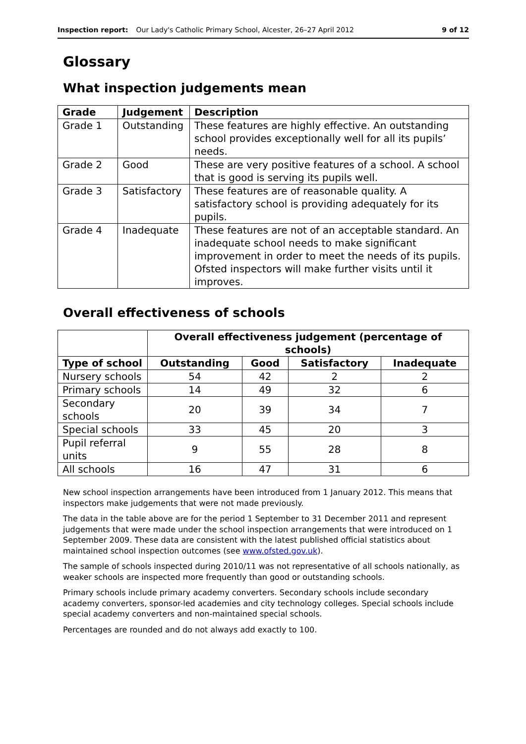Inspection report: Our Lady's Catholic Primary School, Alcester, 26–27 April 2012 9 of 12
Glossary
What inspection judgements mean
| Grade | Judgement | Description |
| --- | --- | --- |
| Grade 1 | Outstanding | These features are highly effective. An outstanding school provides exceptionally well for all its pupils’ needs. |
| Grade 2 | Good | These are very positive features of a school. A school that is good is serving its pupils well. |
| Grade 3 | Satisfactory | These features are of reasonable quality. A satisfactory school is providing adequately for its pupils. |
| Grade 4 | Inadequate | These features are not of an acceptable standard. An inadequate school needs to make significant improvement in order to meet the needs of its pupils. Ofsted inspectors will make further visits until it improves. |
Overall effectiveness of schools
| | Overall effectiveness judgement (percentage of schools) | | | |
| Type of school | Outstanding | Good | Satisfactory | Inadequate |
| Nursery schools | 54 | 42 | 2 | 2 |
| Primary schools | 14 | 49 | 32 | 6 |
| Secondary schools | 20 | 39 | 34 | 7 |
| Special schools | 33 | 45 | 20 | 3 |
| Pupil referral units | 9 | 55 | 28 | 8 |
| All schools | 16 | 47 | 31 | 6 |
New school inspection arrangements have been introduced from 1 January 2012. This means that inspectors make judgements that were not made previously.
The data in the table above are for the period 1 September to 31 December 2011 and represent judgements that were made under the school inspection arrangements that were introduced on 1 September 2009. These data are consistent with the latest published official statistics about maintained school inspection outcomes (see www.ofsted.gov.uk).
The sample of schools inspected during 2010/11 was not representative of all schools nationally, as weaker schools are inspected more frequently than good or outstanding schools.
Primary schools include primary academy converters. Secondary schools include secondary academy converters, sponsor-led academies and city technology colleges. Special schools include special academy converters and non-maintained special schools.
Percentages are rounded and do not always add exactly to 100.